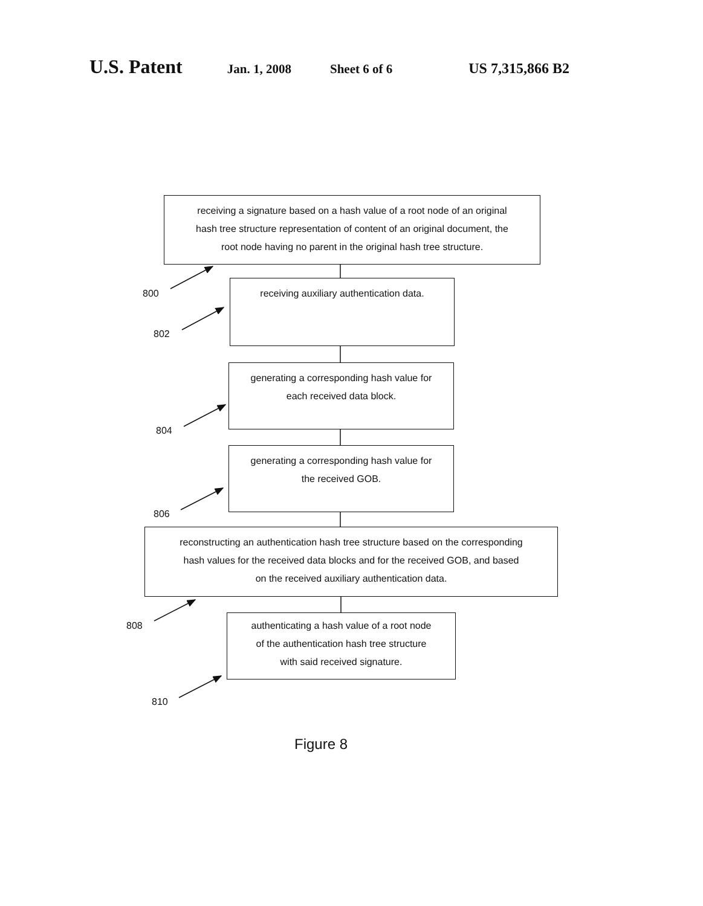U.S. Patent Jan. 1, 2008 Sheet 6 of 6 US 7,315,866 B2
receiving a signature based on a hash value of a root node of an original
hash tree structure representation of content of an original document, the
root node having no parent in the original hash tree structure.
800
receiving auxiliary authentication data.
802
generating a corresponding hash value for
each received data block.
804
generating a corresponding hash value for
the received GOB.
806
reconstructing an authentication hash tree structure based on the corresponding
hash values for the received data blocks and for the received GOB, and based
on the received auxiliary authentication data.
808
authenticating a hash value of a root node
of the authentication hash tree structure
with said received signature.
810
Figure 8